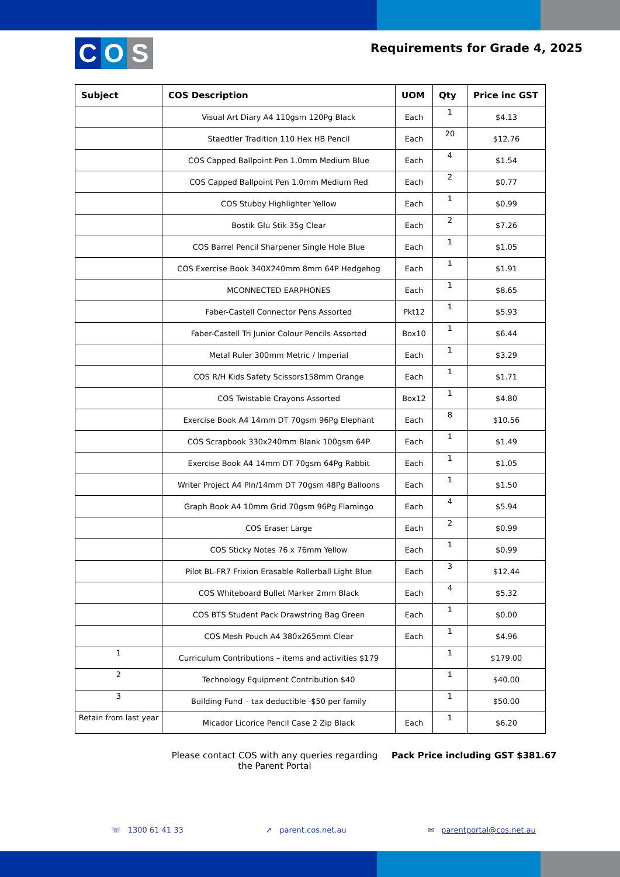C O S
Requirements for Grade 4, 2025
| Subject | COS Description | UOM | Qty | Price inc GST |
| --- | --- | --- | --- | --- |
| | Visual Art Diary A4 110gsm 120Pg Black | Each | 1 | $4.13 |
| | Staedtler Tradition 110 Hex HB Pencil | Each | 20 | $12.76 |
| | COS Capped Ballpoint Pen 1.0mm Medium Blue | Each | 4 | $1.54 |
| | COS Capped Ballpoint Pen 1.0mm Medium Red | Each | 2 | $0.77 |
| | COS Stubby Highlighter Yellow | Each | 1 | $0.99 |
| | Bostik Glu Stik 35g Clear | Each | 2 | $7.26 |
| | COS Barrel Pencil Sharpener Single Hole Blue | Each | 1 | $1.05 |
| | COS Exercise Book 340X240mm 8mm 64P Hedgehog | Each | 1 | $1.91 |
| | MCONNECTED EARPHONES | Each | 1 | $8.65 |
| | Faber-Castell Connector Pens Assorted | Pkt12 | 1 | $5.93 |
| | Faber-Castell Tri Junior Colour Pencils Assorted | Box10 | 1 | $6.44 |
| | Metal Ruler 300mm Metric / Imperial | Each | 1 | $3.29 |
| | COS R/H Kids Safety Scissors158mm Orange | Each | 1 | $1.71 |
| | COS Twistable Crayons Assorted | Box12 | 1 | $4.80 |
| | Exercise Book A4 14mm DT 70gsm 96Pg Elephant | Each | 8 | $10.56 |
| | COS Scrapbook 330x240mm Blank 100gsm 64P | Each | 1 | $1.49 |
| | Exercise Book A4 14mm DT 70gsm 64Pg Rabbit | Each | 1 | $1.05 |
| | Writer Project A4 Pln/14mm DT 70gsm 48Pg Balloons | Each | 1 | $1.50 |
| | Graph Book A4 10mm Grid 70gsm 96Pg Flamingo | Each | 4 | $5.94 |
| | COS Eraser Large | Each | 2 | $0.99 |
| | COS Sticky Notes 76 x 76mm Yellow | Each | 1 | $0.99 |
| | Pilot BL-FR7 Frixion Erasable Rollerball Light Blue | Each | 3 | $12.44 |
| | COS Whiteboard Bullet Marker 2mm Black | Each | 4 | $5.32 |
| | COS BTS Student Pack Drawstring Bag Green | Each | 1 | $0.00 |
| | COS Mesh Pouch A4 380x265mm Clear | Each | 1 | $4.96 |
| 1 | Curriculum Contributions – items and activities $179 | | 1 | $179.00 |
| 2 | Technology Equipment Contribution $40 | | 1 | $40.00 |
| 3 | Building Fund – tax deductible -$50 per family | | 1 | $50.00 |
| Retain from last year | Micador Licorice Pencil Case 2 Zip Black | Each | 1 | $6.20 |
Please contact COS with any queries regarding the Parent Portal
Pack Price including GST $381.67
☏ 1300 61 41 33 ➚ parent.cos.net.au ✉ parentportal@cos.net.au